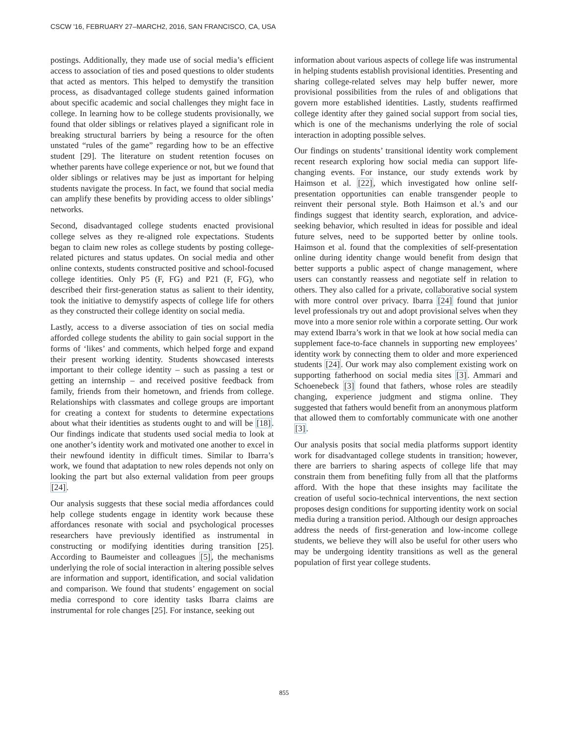CSCW '16, FEBRUARY 27–MARCH2, 2016, SAN FRANCISCO, CA, USA
postings. Additionally, they made use of social media’s efficient access to association of ties and posed questions to older students that acted as mentors. This helped to demystify the transition process, as disadvantaged college students gained information about specific academic and social challenges they might face in college. In learning how to be college students provisionally, we found that older siblings or relatives played a significant role in breaking structural barriers by being a resource for the often unstated “rules of the game” regarding how to be an effective student [29]. The literature on student retention focuses on whether parents have college experience or not, but we found that older siblings or relatives may be just as important for helping students navigate the process. In fact, we found that social media can amplify these benefits by providing access to older siblings’ networks.
Second, disadvantaged college students enacted provisional college selves as they re-aligned role expectations. Students began to claim new roles as college students by posting college-related pictures and status updates. On social media and other online contexts, students constructed positive and school-focused college identities. Only P5 (F, FG) and P21 (F, FG), who described their first-generation status as salient to their identity, took the initiative to demystify aspects of college life for others as they constructed their college identity on social media.
Lastly, access to a diverse association of ties on social media afforded college students the ability to gain social support in the forms of ‘likes’ and comments, which helped forge and expand their present working identity. Students showcased interests important to their college identity – such as passing a test or getting an internship – and received positive feedback from family, friends from their hometown, and friends from college. Relationships with classmates and college groups are important for creating a context for students to determine expectations about what their identities as students ought to and will be [18]. Our findings indicate that students used social media to look at one another’s identity work and motivated one another to excel in their newfound identity in difficult times. Similar to Ibarra’s work, we found that adaptation to new roles depends not only on looking the part but also external validation from peer groups [24].
Our analysis suggests that these social media affordances could help college students engage in identity work because these affordances resonate with social and psychological processes researchers have previously identified as instrumental in constructing or modifying identities during transition [25]. According to Baumeister and colleagues [5], the mechanisms underlying the role of social interaction in altering possible selves are information and support, identification, and social validation and comparison. We found that students’ engagement on social media correspond to core identity tasks Ibarra claims are instrumental for role changes [25]. For instance, seeking out
information about various aspects of college life was instrumental in helping students establish provisional identities. Presenting and sharing college-related selves may help buffer newer, more provisional possibilities from the rules of and obligations that govern more established identities. Lastly, students reaffirmed college identity after they gained social support from social ties, which is one of the mechanisms underlying the role of social interaction in adopting possible selves.
Our findings on students’ transitional identity work complement recent research exploring how social media can support life-changing events. For instance, our study extends work by Haimson et al. [22], which investigated how online self-presentation opportunities can enable transgender people to reinvent their personal style. Both Haimson et al.’s and our findings suggest that identity search, exploration, and advice-seeking behavior, which resulted in ideas for possible and ideal future selves, need to be supported better by online tools. Haimson et al. found that the complexities of self-presentation online during identity change would benefit from design that better supports a public aspect of change management, where users can constantly reassess and negotiate self in relation to others. They also called for a private, collaborative social system with more control over privacy. Ibarra [24] found that junior level professionals try out and adopt provisional selves when they move into a more senior role within a corporate setting. Our work may extend Ibarra’s work in that we look at how social media can supplement face-to-face channels in supporting new employees’ identity work by connecting them to older and more experienced students [24]. Our work may also complement existing work on supporting fatherhood on social media sites [3]. Ammari and Schoenebeck [3] found that fathers, whose roles are steadily changing, experience judgment and stigma online. They suggested that fathers would benefit from an anonymous platform that allowed them to comfortably communicate with one another [3].
Our analysis posits that social media platforms support identity work for disadvantaged college students in transition; however, there are barriers to sharing aspects of college life that may constrain them from benefiting fully from all that the platforms afford. With the hope that these insights may facilitate the creation of useful socio-technical interventions, the next section proposes design conditions for supporting identity work on social media during a transition period. Although our design approaches address the needs of first-generation and low-income college students, we believe they will also be useful for other users who may be undergoing identity transitions as well as the general population of first year college students.
855